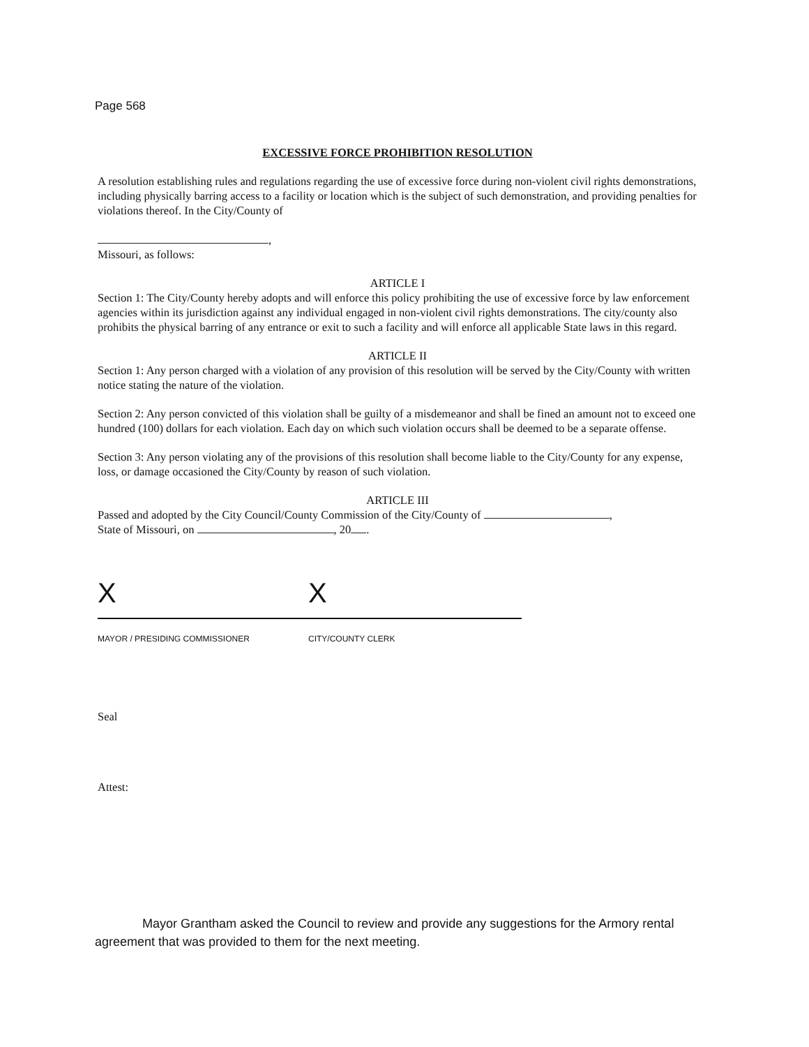Page 568
EXCESSIVE FORCE PROHIBITION RESOLUTION
A resolution establishing rules and regulations regarding the use of excessive force during non-violent civil rights demonstrations, including physically barring access to a facility or location which is the subject of such demonstration, and providing penalties for violations thereof. In the City/County of
,
Missouri, as follows:
ARTICLE I
Section 1: The City/County hereby adopts and will enforce this policy prohibiting the use of excessive force by law enforcement agencies within its jurisdiction against any individual engaged in non-violent civil rights demonstrations. The city/county also prohibits the physical barring of any entrance or exit to such a facility and will enforce all applicable State laws in this regard.
ARTICLE II
Section 1: Any person charged with a violation of any provision of this resolution will be served by the City/County with written notice stating the nature of the violation.
Section 2: Any person convicted of this violation shall be guilty of a misdemeanor and shall be fined an amount not to exceed one hundred (100) dollars for each violation. Each day on which such violation occurs shall be deemed to be a separate offense.
Section 3: Any person violating any of the provisions of this resolution shall become liable to the City/County for any expense, loss, or damage occasioned the City/County by reason of such violation.
ARTICLE III
Passed and adopted by the City Council/County Commission of the City/County of ,
State of Missouri, on , 20 .
X
MAYOR / PRESIDING COMMISSIONER
X
CITY/COUNTY CLERK
Seal
Attest:
Mayor Grantham asked the Council to review and provide any suggestions for the Armory rental agreement that was provided to them for the next meeting.